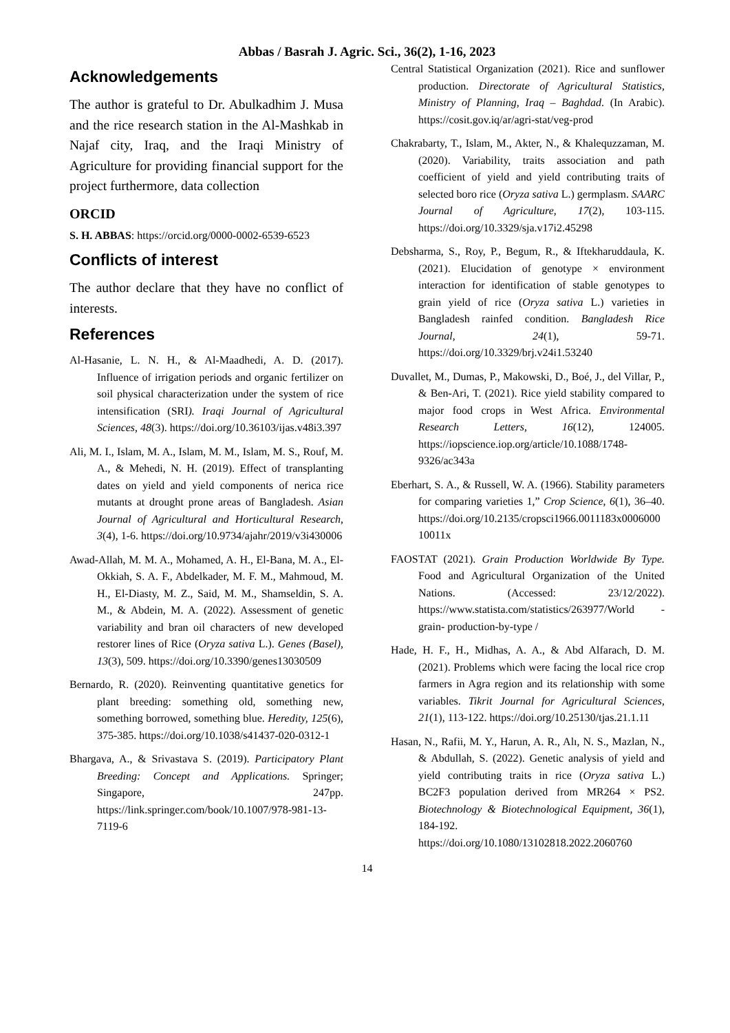Abbas / Basrah J. Agric. Sci., 36(2), 1-16, 2023
Acknowledgements
The author is grateful to Dr. Abulkadhim J. Musa and the rice research station in the Al-Mashkab in Najaf city, Iraq, and the Iraqi Ministry of Agriculture for providing financial support for the project furthermore, data collection
ORCID
S. H. ABBAS: https://orcid.org/0000-0002-6539-6523
Conflicts of interest
The author declare that they have no conflict of interests.
References
Al-Hasanie, L. N. H., & Al-Maadhedi, A. D. (2017). Influence of irrigation periods and organic fertilizer on soil physical characterization under the system of rice intensification (SRI). Iraqi Journal of Agricultural Sciences, 48(3). https://doi.org/10.36103/ijas.v48i3.397
Ali, M. I., Islam, M. A., Islam, M. M., Islam, M. S., Rouf, M. A., & Mehedi, N. H. (2019). Effect of transplanting dates on yield and yield components of nerica rice mutants at drought prone areas of Bangladesh. Asian Journal of Agricultural and Horticultural Research, 3(4), 1-6. https://doi.org/10.9734/ajahr/2019/v3i430006
Awad-Allah, M. M. A., Mohamed, A. H., El-Bana, M. A., El-Okkiah, S. A. F., Abdelkader, M. F. M., Mahmoud, M. H., El-Diasty, M. Z., Said, M. M., Shamseldin, S. A. M., & Abdein, M. A. (2022). Assessment of genetic variability and bran oil characters of new developed restorer lines of Rice (Oryza sativa L.). Genes (Basel), 13(3), 509. https://doi.org/10.3390/genes13030509
Bernardo, R. (2020). Reinventing quantitative genetics for plant breeding: something old, something new, something borrowed, something blue. Heredity, 125(6), 375-385. https://doi.org/10.1038/s41437-020-0312-1
Bhargava, A., & Srivastava S. (2019). Participatory Plant Breeding: Concept and Applications. Springer; Singapore, 247pp. https://link.springer.com/book/10.1007/978-981-13-7119-6
Central Statistical Organization (2021). Rice and sunflower production. Directorate of Agricultural Statistics, Ministry of Planning, Iraq – Baghdad. (In Arabic). https://cosit.gov.iq/ar/agri-stat/veg-prod
Chakrabarty, T., Islam, M., Akter, N., & Khalequzzaman, M. (2020). Variability, traits association and path coefficient of yield and yield contributing traits of selected boro rice (Oryza sativa L.) germplasm. SAARC Journal of Agriculture, 17(2), 103-115. https://doi.org/10.3329/sja.v17i2.45298
Debsharma, S., Roy, P., Begum, R., & Iftekharuddaula, K. (2021). Elucidation of genotype × environment interaction for identification of stable genotypes to grain yield of rice (Oryza sativa L.) varieties in Bangladesh rainfed condition. Bangladesh Rice Journal, 24(1), 59-71. https://doi.org/10.3329/brj.v24i1.53240
Duvallet, M., Dumas, P., Makowski, D., Boé, J., del Villar, P., & Ben-Ari, T. (2021). Rice yield stability compared to major food crops in West Africa. Environmental Research Letters, 16(12), 124005. https://iopscience.iop.org/article/10.1088/1748-9326/ac343a
Eberhart, S. A., & Russell, W. A. (1966). Stability parameters for comparing varieties 1,” Crop Science, 6(1), 36–40. https://doi.org/10.2135/cropsci1966.0011183x000600010011x
FAOSTAT (2021). Grain Production Worldwide By Type. Food and Agricultural Organization of the United Nations. (Accessed: 23/12/2022). https://www.statista.com/statistics/263977/World - grain- production-by-type /
Hade, H. F., H., Midhas, A. A., & Abd Alfarach, D. M. (2021). Problems which were facing the local rice crop farmers in Agra region and its relationship with some variables. Tikrit Journal for Agricultural Sciences, 21(1), 113-122. https://doi.org/10.25130/tjas.21.1.11
Hasan, N., Rafii, M. Y., Harun, A. R., Alı, N. S., Mazlan, N., & Abdullah, S. (2022). Genetic analysis of yield and yield contributing traits in rice (Oryza sativa L.) BC2F3 population derived from MR264 × PS2. Biotechnology & Biotechnological Equipment, 36(1), 184-192. https://doi.org/10.1080/13102818.2022.2060760
14